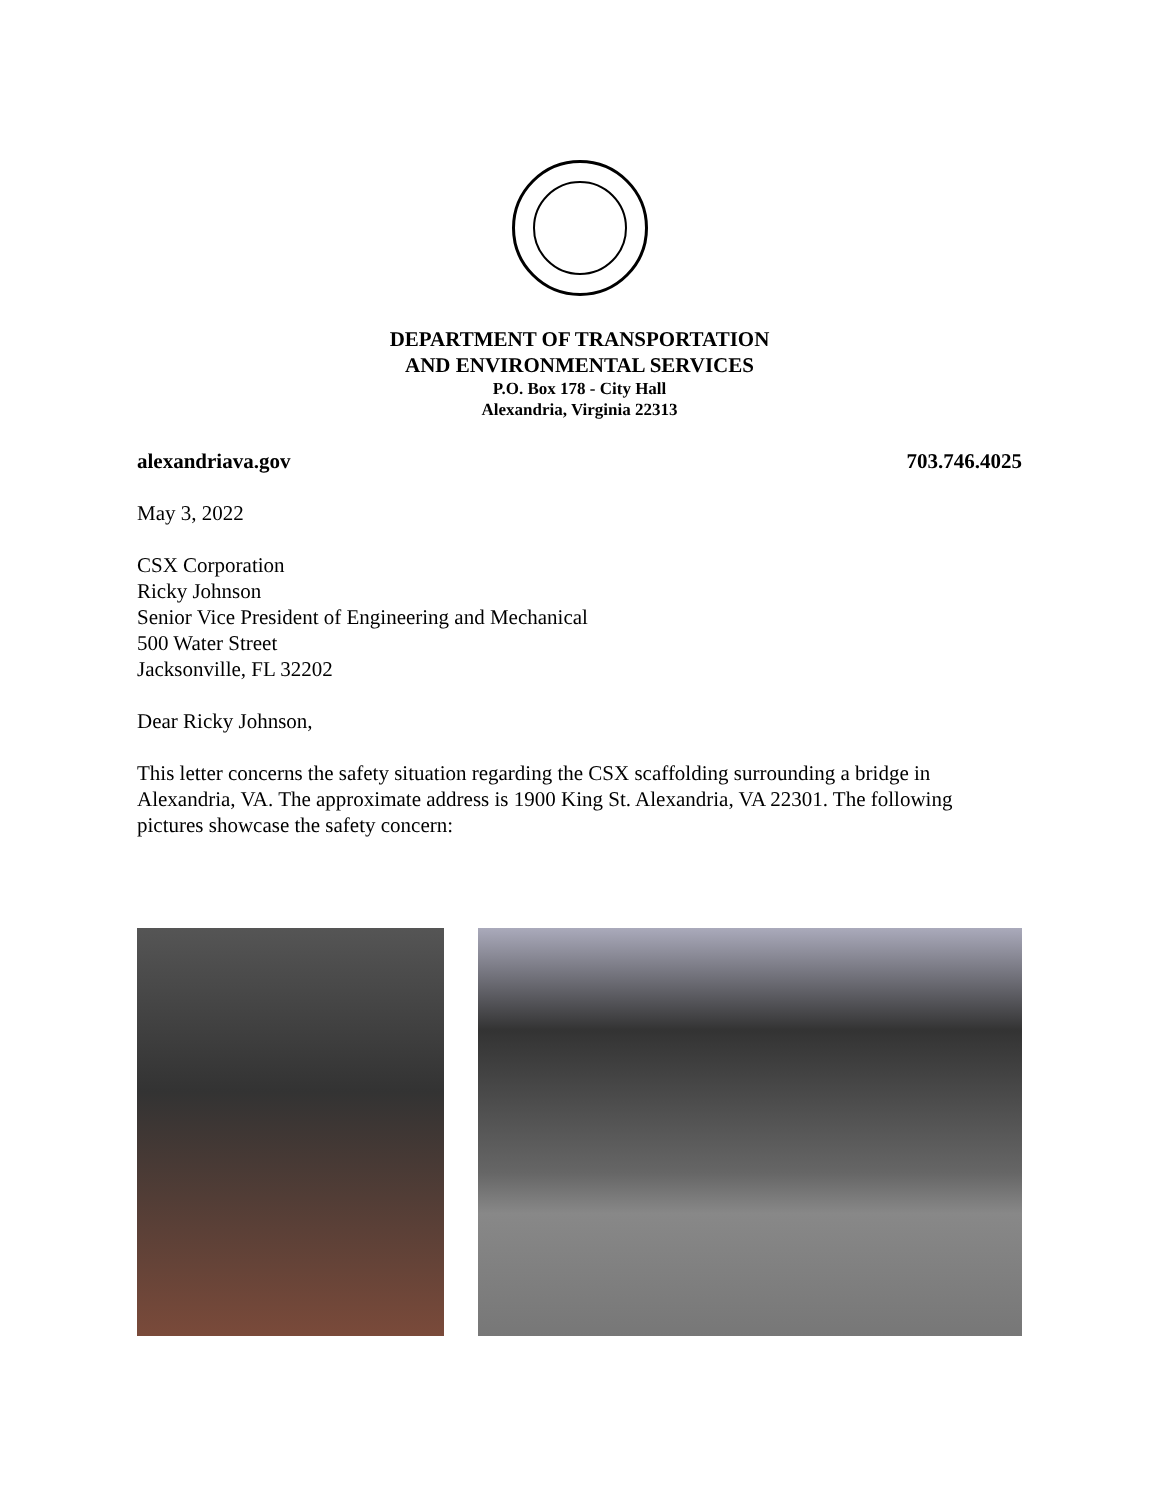DEPARTMENT OF TRANSPORTATION
AND ENVIRONMENTAL SERVICES
P.O. Box 178 - City Hall
Alexandria, Virginia 22313
alexandriava.gov 703.746.4025
May 3, 2022
CSX Corporation
Ricky Johnson
Senior Vice President of Engineering and Mechanical
500 Water Street
Jacksonville, FL 32202
Dear Ricky Johnson,
This letter concerns the safety situation regarding the CSX scaffolding surrounding a bridge in Alexandria, VA. The approximate address is 1900 King St. Alexandria, VA 22301. The following pictures showcase the safety concern: